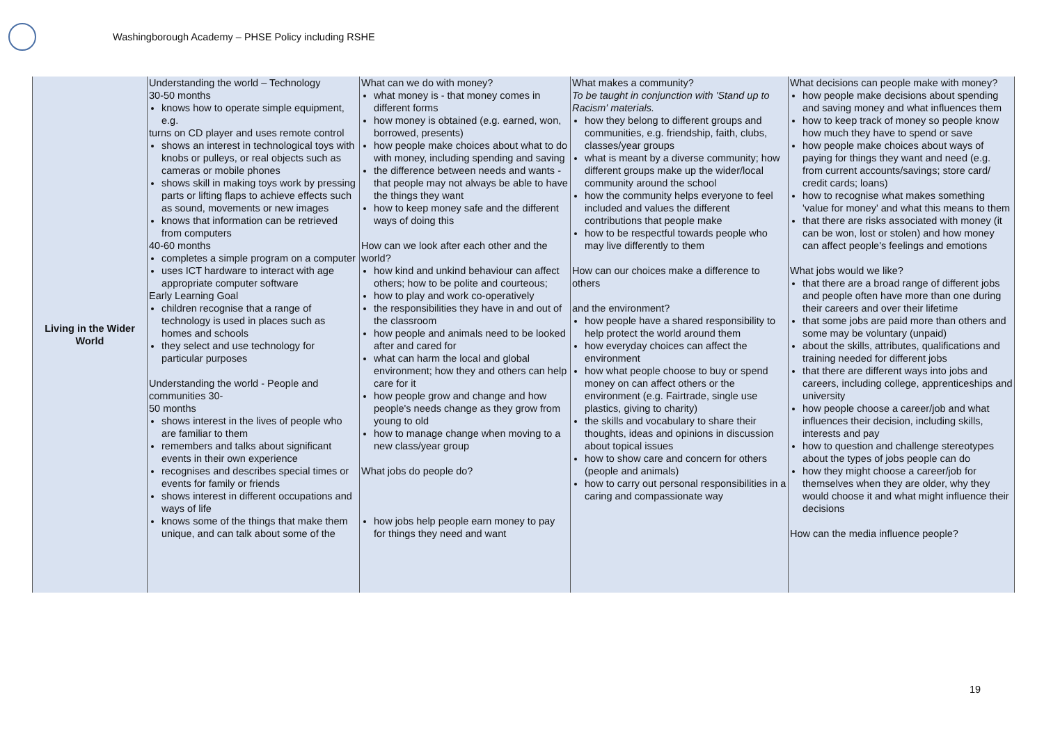Washingborough Academy – PHSE Policy including RSHE
| Living in the Wider World | Understanding the world – Technology 30-50 months knows how to operate simple equipment, e.g. turns on CD player and uses remote control shows an interest in technological toys with knobs or pulleys, or real objects such as cameras or mobile phones shows skill in making toys work by pressing parts or lifting flaps to achieve effects such as sound, movements or new images knows that information can be retrieved from computers 40-60 months completes a simple program on a computer uses ICT hardware to interact with age appropriate computer software Early Learning Goal children recognise that a range of technology is used in places such as homes and schools they select and use technology for particular purposes Understanding the world - People and communities 30- 50 months shows interest in the lives of people who are familiar to them remembers and talks about significant events in their own experience recognises and describes special times or events for family or friends shows interest in different occupations and ways of life knows some of the things that make them unique, and can talk about some of the | What can we do with money? what money is - that money comes in different forms how money is obtained (e.g. earned, won, borrowed, presents) how people make choices about what to do with money, including spending and saving the difference between needs and wants - that people may not always be able to have the things they want how to keep money safe and the different ways of doing this How can we look after each other and the world? how kind and unkind behaviour can affect others; how to be polite and courteous; how to play and work co-operatively the responsibilities they have in and out of the classroom how people and animals need to be looked after and cared for what can harm the local and global environment; how they and others can help care for it how people grow and change and how people's needs change as they grow from young to old how to manage change when moving to a new class/year group What jobs do people do? how jobs help people earn money to pay for things they need and want | What makes a community? To be taught in conjunction with 'Stand up to Racism' materials. how they belong to different groups and communities, e.g. friendship, faith, clubs, classes/year groups what is meant by a diverse community; how different groups make up the wider/local community around the school how the community helps everyone to feel included and values the different contributions that people make how to be respectful towards people who may live differently to them How can our choices make a difference to others and the environment? how people have a shared responsibility to help protect the world around them how everyday choices can affect the environment how what people choose to buy or spend money on can affect others or the environment (e.g. Fairtrade, single use plastics, giving to charity) the skills and vocabulary to share their thoughts, ideas and opinions in discussion about topical issues how to show care and concern for others (people and animals) how to carry out personal responsibilities in a caring and compassionate way | What decisions can people make with money? how people make decisions about spending and saving money and what influences them how to keep track of money so people know how much they have to spend or save how people make choices about ways of paying for things they want and need (e.g. from current accounts/savings; store card/ credit cards; loans) how to recognise what makes something 'value for money' and what this means to them that there are risks associated with money (it can be won, lost or stolen) and how money can affect people's feelings and emotions What jobs would we like? that there are a broad range of different jobs and people often have more than one during their careers and over their lifetime that some jobs are paid more than others and some may be voluntary (unpaid) about the skills, attributes, qualifications and training needed for different jobs that there are different ways into jobs and careers, including college, apprenticeships and university how people choose a career/job and what influences their decision, including skills, interests and pay how to question and challenge stereotypes about the types of jobs people can do how they might choose a career/job for themselves when they are older, why they would choose it and what might influence their decisions How can the media influence people? |
19